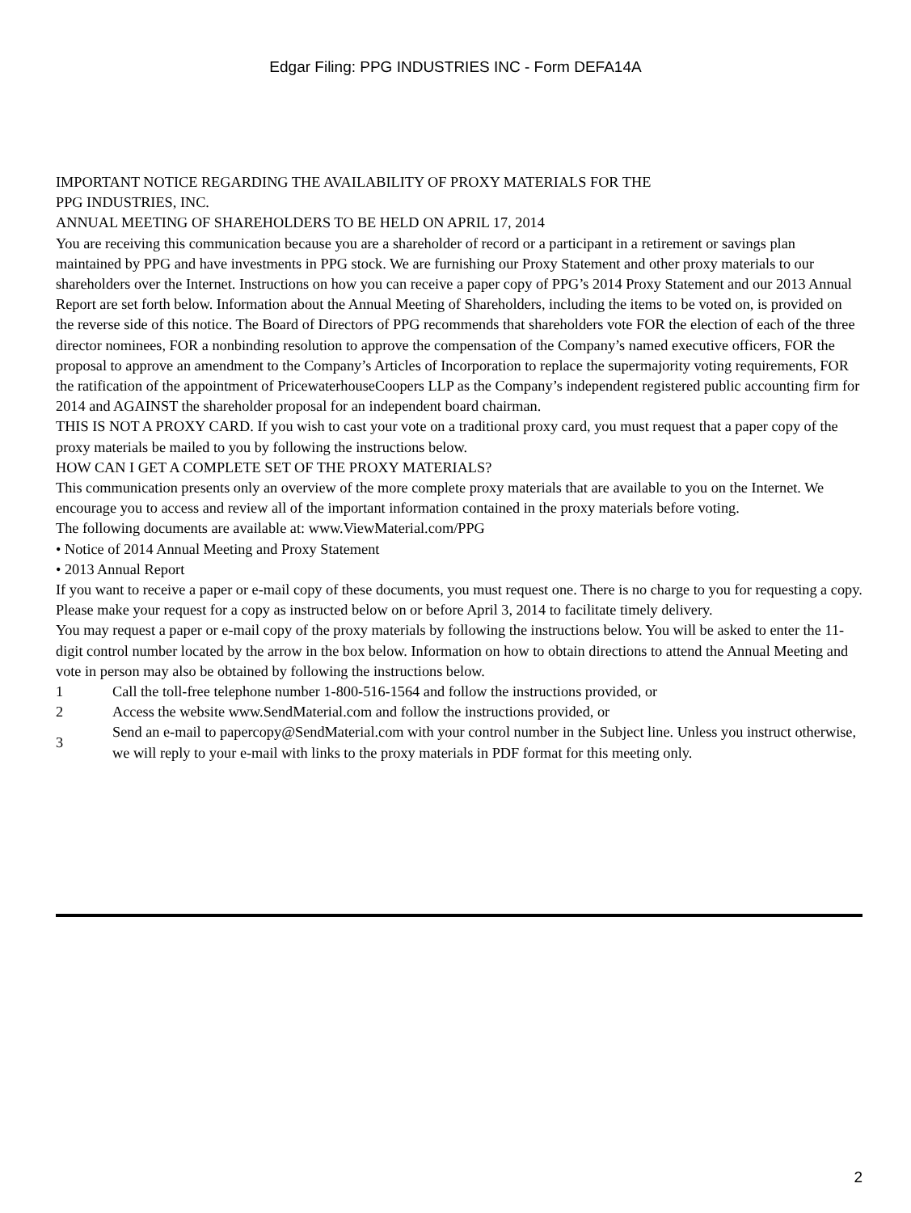Edgar Filing: PPG INDUSTRIES INC - Form DEFA14A
IMPORTANT NOTICE REGARDING THE AVAILABILITY OF PROXY MATERIALS FOR THE
PPG INDUSTRIES, INC.
ANNUAL MEETING OF SHAREHOLDERS TO BE HELD ON APRIL 17, 2014
You are receiving this communication because you are a shareholder of record or a participant in a retirement or savings plan maintained by PPG and have investments in PPG stock. We are furnishing our Proxy Statement and other proxy materials to our shareholders over the Internet. Instructions on how you can receive a paper copy of PPG’s 2014 Proxy Statement and our 2013 Annual Report are set forth below. Information about the Annual Meeting of Shareholders, including the items to be voted on, is provided on the reverse side of this notice. The Board of Directors of PPG recommends that shareholders vote FOR the election of each of the three director nominees, FOR a nonbinding resolution to approve the compensation of the Company’s named executive officers, FOR the proposal to approve an amendment to the Company’s Articles of Incorporation to replace the supermajority voting requirements, FOR the ratification of the appointment of PricewaterhouseCoopers LLP as the Company’s independent registered public accounting firm for 2014 and AGAINST the shareholder proposal for an independent board chairman.
THIS IS NOT A PROXY CARD. If you wish to cast your vote on a traditional proxy card, you must request that a paper copy of the proxy materials be mailed to you by following the instructions below.
HOW CAN I GET A COMPLETE SET OF THE PROXY MATERIALS?
This communication presents only an overview of the more complete proxy materials that are available to you on the Internet. We encourage you to access and review all of the important information contained in the proxy materials before voting.
The following documents are available at: www.ViewMaterial.com/PPG
• Notice of 2014 Annual Meeting and Proxy Statement
• 2013 Annual Report
If you want to receive a paper or e-mail copy of these documents, you must request one. There is no charge to you for requesting a copy. Please make your request for a copy as instructed below on or before April 3, 2014 to facilitate timely delivery.
You may request a paper or e-mail copy of the proxy materials by following the instructions below. You will be asked to enter the 11-digit control number located by the arrow in the box below. Information on how to obtain directions to attend the Annual Meeting and vote in person may also be obtained by following the instructions below.
1 Call the toll-free telephone number 1-800-516-1564 and follow the instructions provided, or
2 Access the website www.SendMaterial.com and follow the instructions provided, or
3 Send an e-mail to papercopy@SendMaterial.com with your control number in the Subject line. Unless you instruct otherwise, we will reply to your e-mail with links to the proxy materials in PDF format for this meeting only.
2